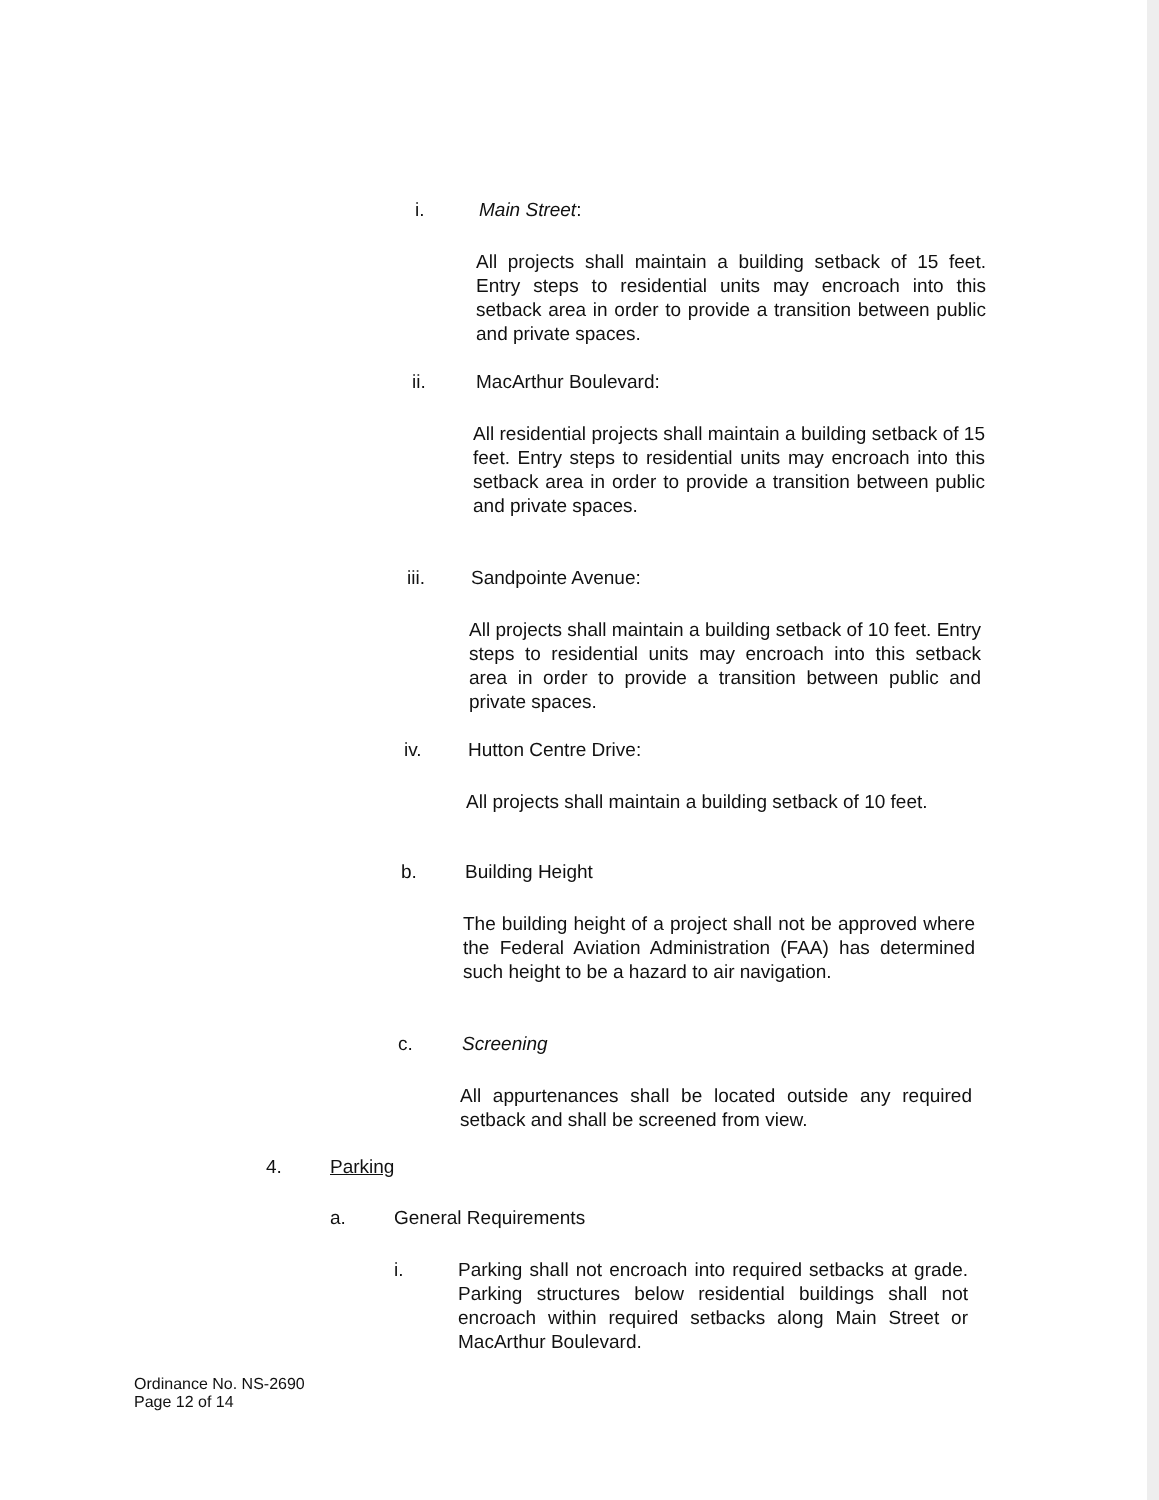i. Main Street:
All projects shall maintain a building setback of 15 feet. Entry steps to residential units may encroach into this setback area in order to provide a transition between public and private spaces.
ii. MacArthur Boulevard:
All residential projects shall maintain a building setback of 15 feet. Entry steps to residential units may encroach into this setback area in order to provide a transition between public and private spaces.
iii. Sandpointe Avenue:
All projects shall maintain a building setback of 10 feet. Entry steps to residential units may encroach into this setback area in order to provide a transition between public and private spaces.
iv. Hutton Centre Drive:
All projects shall maintain a building setback of 10 feet.
b. Building Height
The building height of a project shall not be approved where the Federal Aviation Administration (FAA) has determined such height to be a hazard to air navigation.
c. Screening
All appurtenances shall be located outside any required setback and shall be screened from view.
4. Parking
a. General Requirements
i. Parking shall not encroach into required setbacks at grade. Parking structures below residential buildings shall not encroach within required setbacks along Main Street or MacArthur Boulevard.
Ordinance No. NS-2690
Page 12 of 14